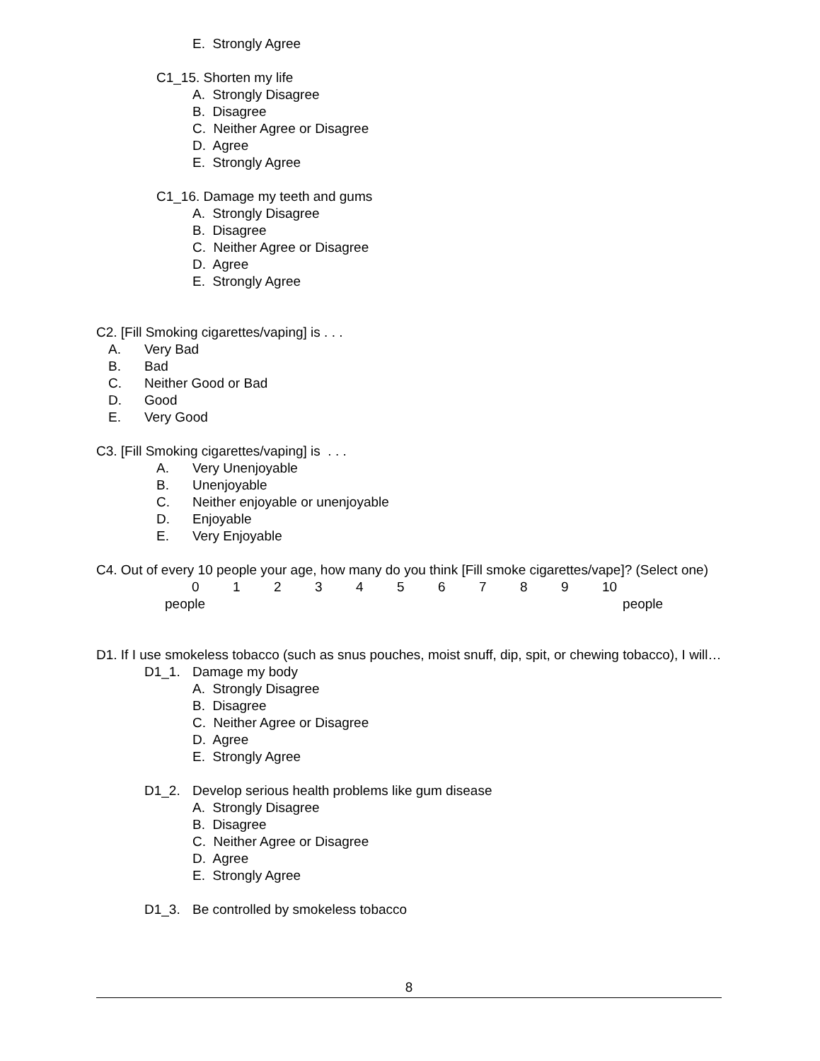E. Strongly Agree
C1_15. Shorten my life
A. Strongly Disagree
B. Disagree
C. Neither Agree or Disagree
D. Agree
E. Strongly Agree
C1_16. Damage my teeth and gums
A. Strongly Disagree
B. Disagree
C. Neither Agree or Disagree
D. Agree
E. Strongly Agree
C2. [Fill Smoking cigarettes/vaping] is . . .
A. Very Bad
B. Bad
C. Neither Good or Bad
D. Good
E. Very Good
C3. [Fill Smoking cigarettes/vaping] is . . .
A. Very Unenjoyable
B. Unenjoyable
C. Neither enjoyable or unenjoyable
D. Enjoyable
E. Very Enjoyable
C4. Out of every 10 people your age, how many do you think [Fill smoke cigarettes/vape]? (Select one)
0123456789 10
people people
D1. If I use smokeless tobacco (such as snus pouches, moist snuff, dip, spit, or chewing tobacco), I will…
D1_1. Damage my body
A. Strongly Disagree
B. Disagree
C. Neither Agree or Disagree
D. Agree
E. Strongly Agree
D1_2. Develop serious health problems like gum disease
A. Strongly Disagree
B. Disagree
C. Neither Agree or Disagree
D. Agree
E. Strongly Agree
D1_3. Be controlled by smokeless tobacco
8